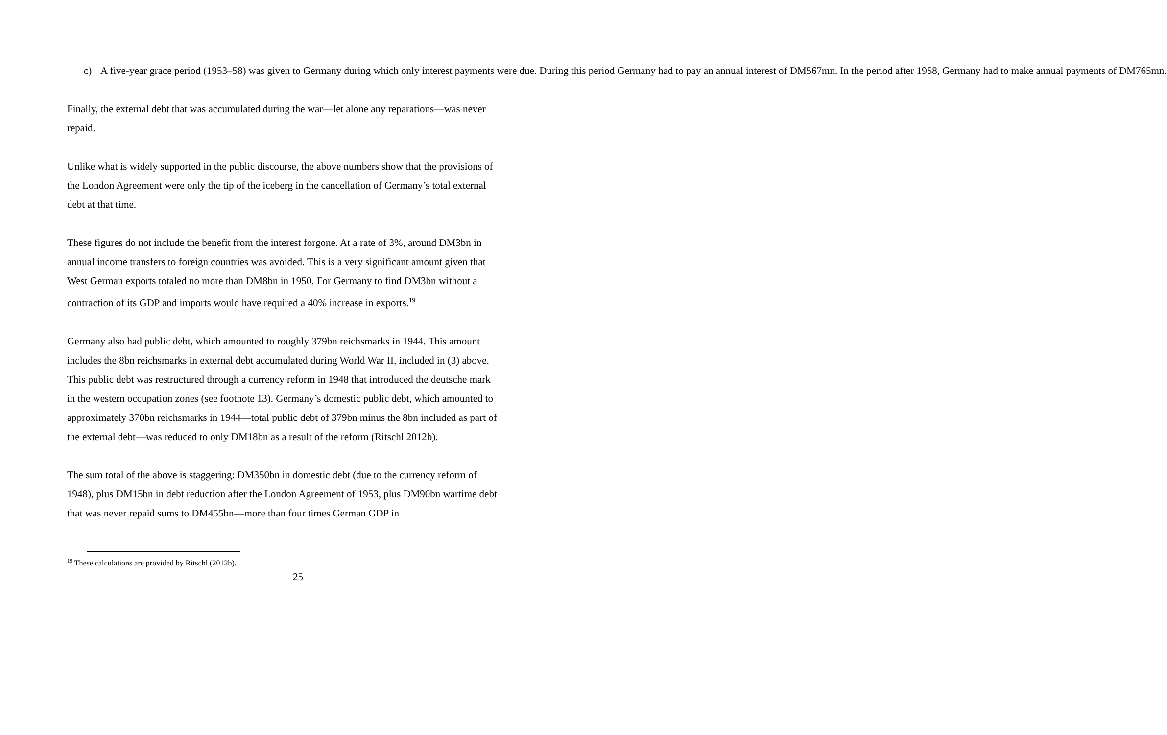c) A five-year grace period (1953–58) was given to Germany during which only interest payments were due. During this period Germany had to pay an annual interest of DM567mn. In the period after 1958, Germany had to make annual payments of DM765mn.
Finally, the external debt that was accumulated during the war—let alone any reparations—was never repaid.
Unlike what is widely supported in the public discourse, the above numbers show that the provisions of the London Agreement were only the tip of the iceberg in the cancellation of Germany’s total external debt at that time.
These figures do not include the benefit from the interest forgone. At a rate of 3%, around DM3bn in annual income transfers to foreign countries was avoided. This is a very significant amount given that West German exports totaled no more than DM8bn in 1950. For Germany to find DM3bn without a contraction of its GDP and imports would have required a 40% increase in exports.<sup>19</sup>
Germany also had public debt, which amounted to roughly 379bn reichsmarks in 1944. This amount includes the 8bn reichsmarks in external debt accumulated during World War II, included in (3) above. This public debt was restructured through a currency reform in 1948 that introduced the deutsche mark in the western occupation zones (see footnote 13). Germany’s domestic public debt, which amounted to approximately 370bn reichsmarks in 1944—total public debt of 379bn minus the 8bn included as part of the external debt—was reduced to only DM18bn as a result of the reform (Ritschl 2012b).
The sum total of the above is staggering: DM350bn in domestic debt (due to the currency reform of 1948), plus DM15bn in debt reduction after the London Agreement of 1953, plus DM90bn wartime debt that was never repaid sums to DM455bn—more than four times German GDP in
<sup>19</sup> These calculations are provided by Ritschl (2012b).
25